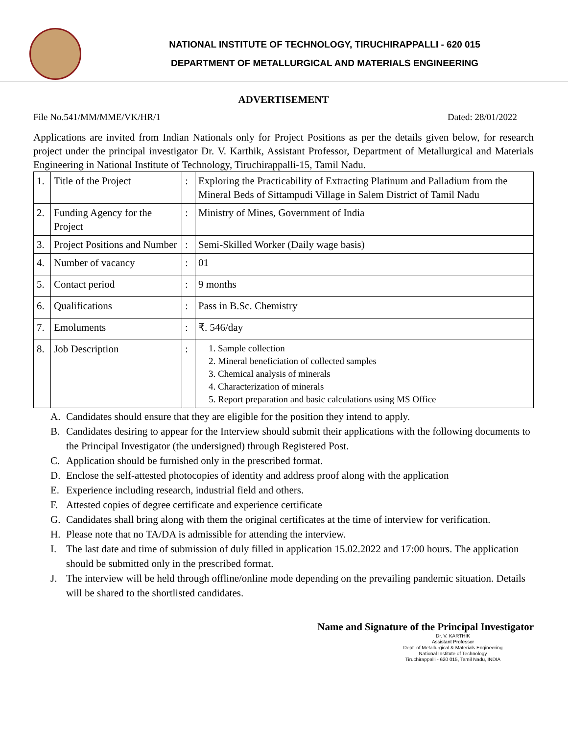NATIONAL INSTITUTE OF TECHNOLOGY, TIRUCHIRAPPALLI - 620 015
DEPARTMENT OF METALLURGICAL AND MATERIALS ENGINEERING
ADVERTISEMENT
File No.541/MM/MME/VK/HR/1 Dated: 28/01/2022
Applications are invited from Indian Nationals only for Project Positions as per the details given below, for research project under the principal investigator Dr. V. Karthik, Assistant Professor, Department of Metallurgical and Materials Engineering in National Institute of Technology, Tiruchirappalli-15, Tamil Nadu.
| 1. | Title of the Project | : | Exploring the Practicability of Extracting Platinum and Palladium from the Mineral Beds of Sittampudi Village in Salem District of Tamil Nadu |
| 2. | Funding Agency for the Project | : | Ministry of Mines, Government of India |
| 3. | Project Positions and Number | : | Semi-Skilled Worker (Daily wage basis) |
| 4. | Number of vacancy | : | 01 |
| 5. | Contact period | : | 9 months |
| 6. | Qualifications | : | Pass in B.Sc. Chemistry |
| 7. | Emoluments | : | ₹. 546/day |
| 8. | Job Description | : | 1. Sample collection 2. Mineral beneficiation of collected samples 3. Chemical analysis of minerals 4. Characterization of minerals 5. Report preparation and basic calculations using MS Office |
A. Candidates should ensure that they are eligible for the position they intend to apply.
B. Candidates desiring to appear for the Interview should submit their applications with the following documents to the Principal Investigator (the undersigned) through Registered Post.
C. Application should be furnished only in the prescribed format.
D. Enclose the self-attested photocopies of identity and address proof along with the application
E. Experience including research, industrial field and others.
F. Attested copies of degree certificate and experience certificate
G. Candidates shall bring along with them the original certificates at the time of interview for verification.
H. Please note that no TA/DA is admissible for attending the interview.
I. The last date and time of submission of duly filled in application 15.02.2022 and 17:00 hours. The application should be submitted only in the prescribed format.
J. The interview will be held through offline/online mode depending on the prevailing pandemic situation. Details will be shared to the shortlisted candidates.
Name and Signature of the Principal Investigator
Dr. V. KARTHIK
Assistant Professor
Dept. of Metallurgical & Materials Engineering
National Institute of Technology
Tiruchirappalli - 620 015, Tamil Nadu, INDIA